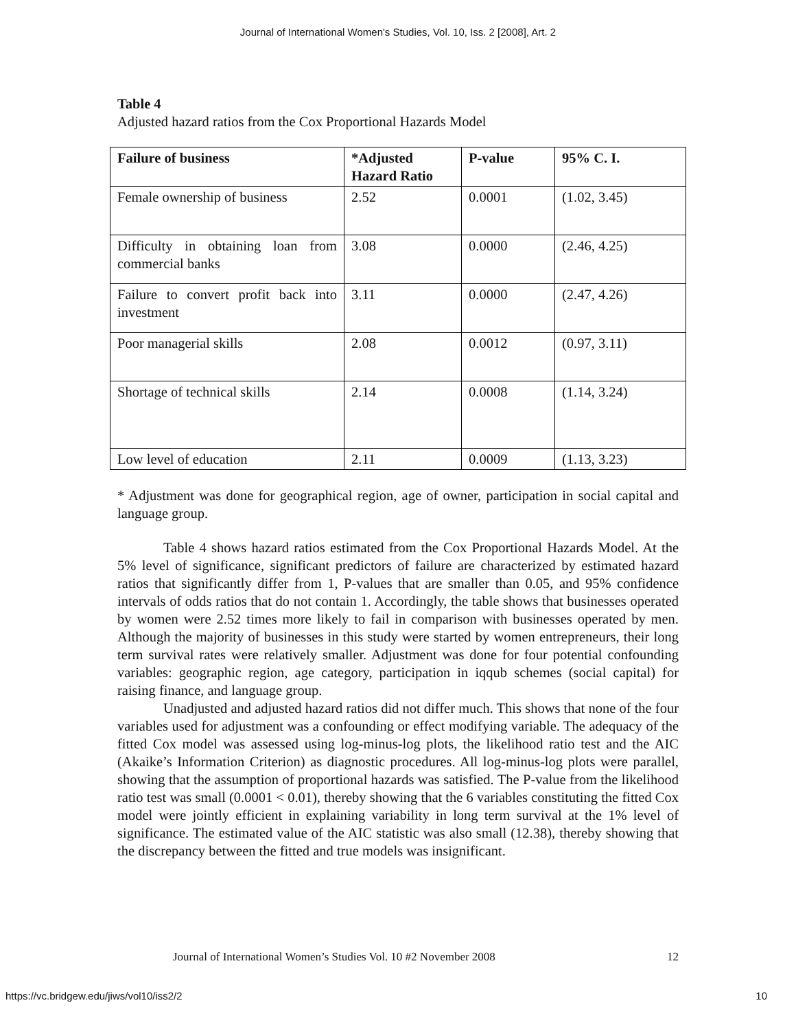Journal of International Women's Studies, Vol. 10, Iss. 2 [2008], Art. 2
Table 4
Adjusted hazard ratios from the Cox Proportional Hazards Model
| Failure of business | *Adjusted Hazard Ratio | P-value | 95% C. I. |
| --- | --- | --- | --- |
| Female ownership of business | 2.52 | 0.0001 | (1.02, 3.45) |
| Difficulty in obtaining loan from commercial banks | 3.08 | 0.0000 | (2.46, 4.25) |
| Failure to convert profit back into investment | 3.11 | 0.0000 | (2.47, 4.26) |
| Poor managerial skills | 2.08 | 0.0012 | (0.97, 3.11) |
| Shortage of technical skills | 2.14 | 0.0008 | (1.14, 3.24) |
| Low level of education | 2.11 | 0.0009 | (1.13, 3.23) |
* Adjustment was done for geographical region, age of owner, participation in social capital and language group.
Table 4 shows hazard ratios estimated from the Cox Proportional Hazards Model. At the 5% level of significance, significant predictors of failure are characterized by estimated hazard ratios that significantly differ from 1, P-values that are smaller than 0.05, and 95% confidence intervals of odds ratios that do not contain 1. Accordingly, the table shows that businesses operated by women were 2.52 times more likely to fail in comparison with businesses operated by men. Although the majority of businesses in this study were started by women entrepreneurs, their long term survival rates were relatively smaller. Adjustment was done for four potential confounding variables: geographic region, age category, participation in iqqub schemes (social capital) for raising finance, and language group.
Unadjusted and adjusted hazard ratios did not differ much. This shows that none of the four variables used for adjustment was a confounding or effect modifying variable. The adequacy of the fitted Cox model was assessed using log-minus-log plots, the likelihood ratio test and the AIC (Akaike’s Information Criterion) as diagnostic procedures. All log-minus-log plots were parallel, showing that the assumption of proportional hazards was satisfied. The P-value from the likelihood ratio test was small (0.0001 < 0.01), thereby showing that the 6 variables constituting the fitted Cox model were jointly efficient in explaining variability in long term survival at the 1% level of significance. The estimated value of the AIC statistic was also small (12.38), thereby showing that the discrepancy between the fitted and true models was insignificant.
Journal of International Women’s Studies Vol. 10 #2 November 2008 12
https://vc.bridgew.edu/jiws/vol10/iss2/2 10